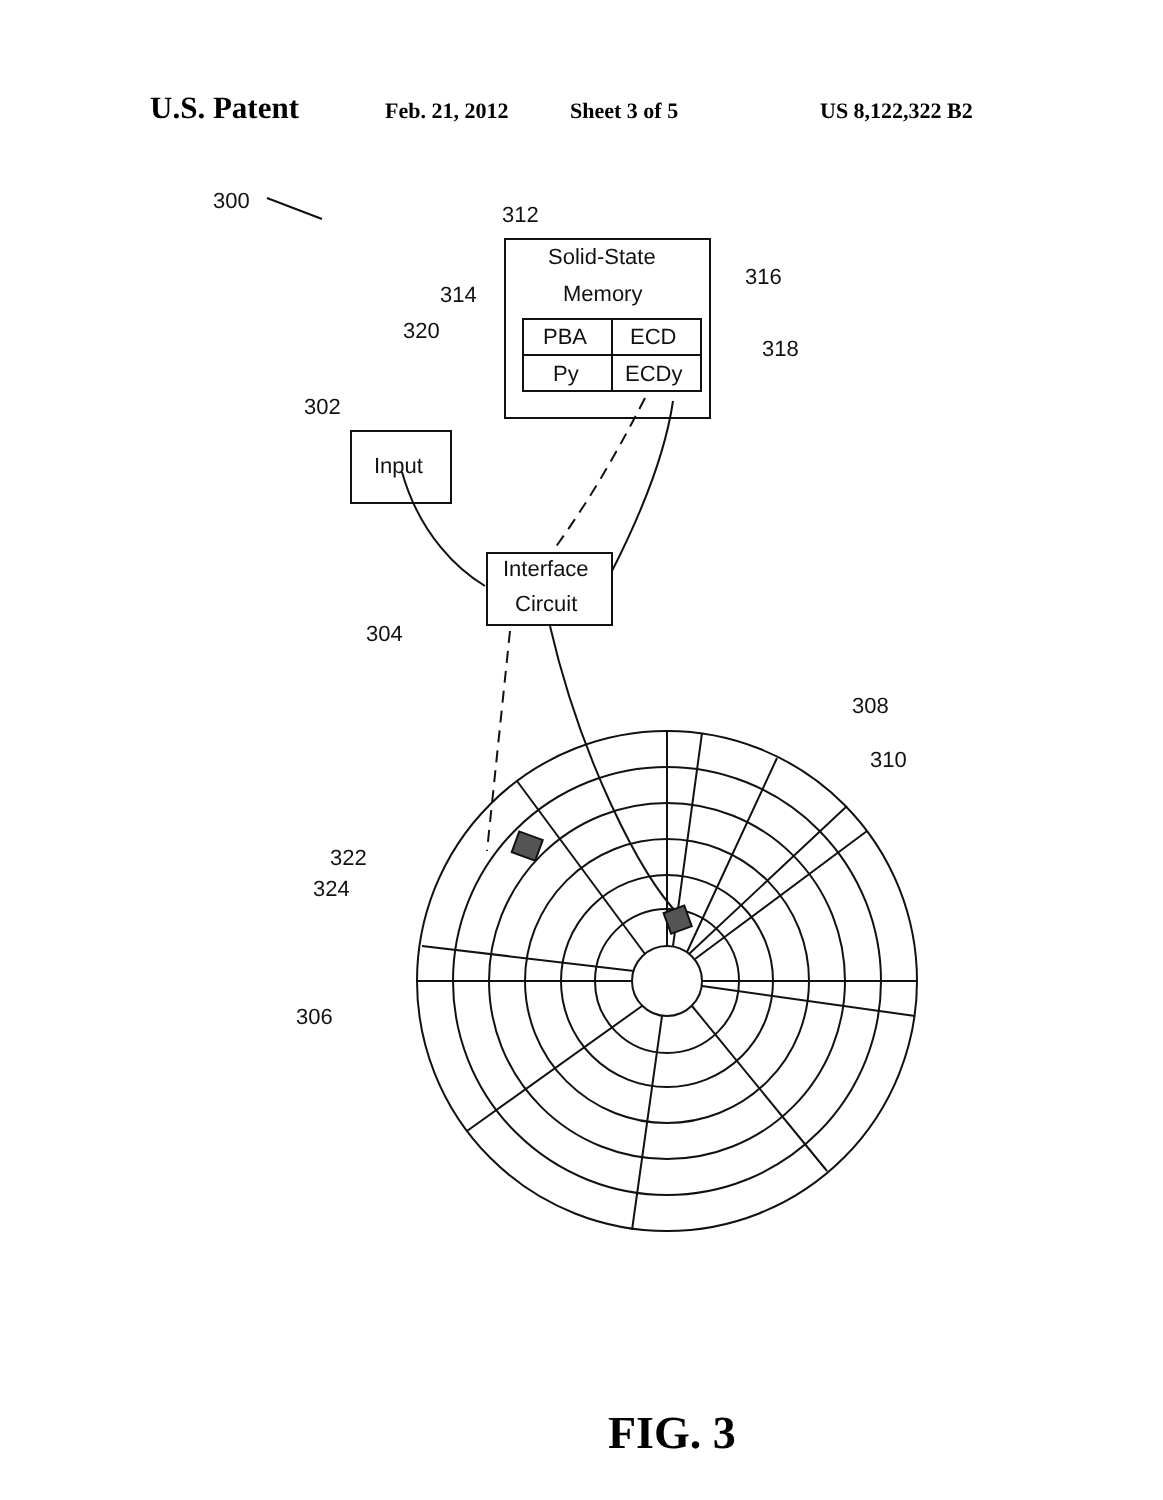U.S. Patent Feb. 21, 2012 Sheet 3 of 5 US 8,122,322 B2
300
312
Solid-State
Memory
316
314
320
PBA
ECD
318
Py
ECDy
302
Input
Interface
Circuit
304
308
310
322
324
306
FIG. 3